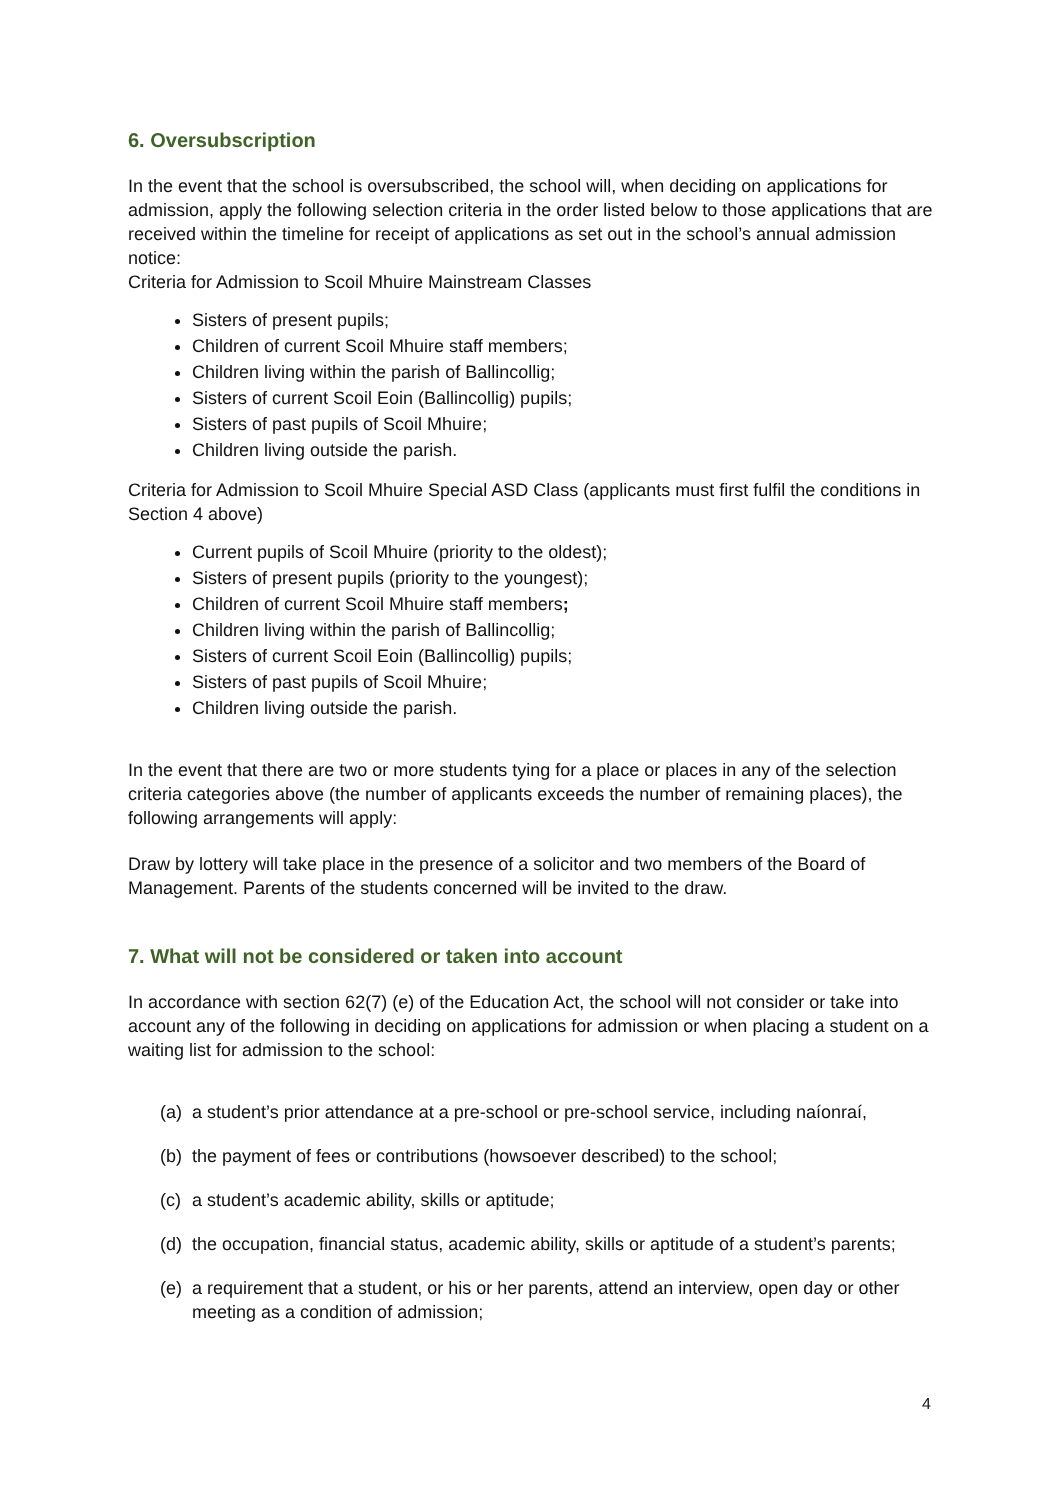6. Oversubscription
In the event that the school is oversubscribed, the school will, when deciding on applications for admission, apply the following selection criteria in the order listed below to those applications that are received within the timeline for receipt of applications as set out in the school’s annual admission notice:
Criteria for Admission to Scoil Mhuire Mainstream Classes
Sisters of present pupils;
Children of current Scoil Mhuire staff members;
Children living within the parish of Ballincollig;
Sisters of current Scoil Eoin (Ballincollig) pupils;
Sisters of past pupils of Scoil Mhuire;
Children living outside the parish.
Criteria for Admission to Scoil Mhuire Special ASD Class (applicants must first fulfil the conditions in Section 4 above)
Current pupils of Scoil Mhuire (priority to the oldest);
Sisters of present pupils (priority to the youngest);
Children of current Scoil Mhuire staff members;
Children living within the parish of Ballincollig;
Sisters of current Scoil Eoin (Ballincollig) pupils;
Sisters of past pupils of Scoil Mhuire;
Children living outside the parish.
In the event that there are two or more students tying for a place or places in any of the selection criteria categories above (the number of applicants exceeds the number of remaining places), the following arrangements will apply:
Draw by lottery will take place in the presence of a solicitor and two members of the Board of Management. Parents of the students concerned will be invited to the draw.
7. What will not be considered or taken into account
In accordance with section 62(7) (e) of the Education Act, the school will not consider or take into account any of the following in deciding on applications for admission or when placing a student on a waiting list for admission to the school:
(a) a student’s prior attendance at a pre-school or pre-school service, including naíonraí,
(b) the payment of fees or contributions (howsoever described) to the school;
(c) a student’s academic ability, skills or aptitude;
(d) the occupation, financial status, academic ability, skills or aptitude of a student’s parents;
(e) a requirement that a student, or his or her parents, attend an interview, open day or other meeting as a condition of admission;
4